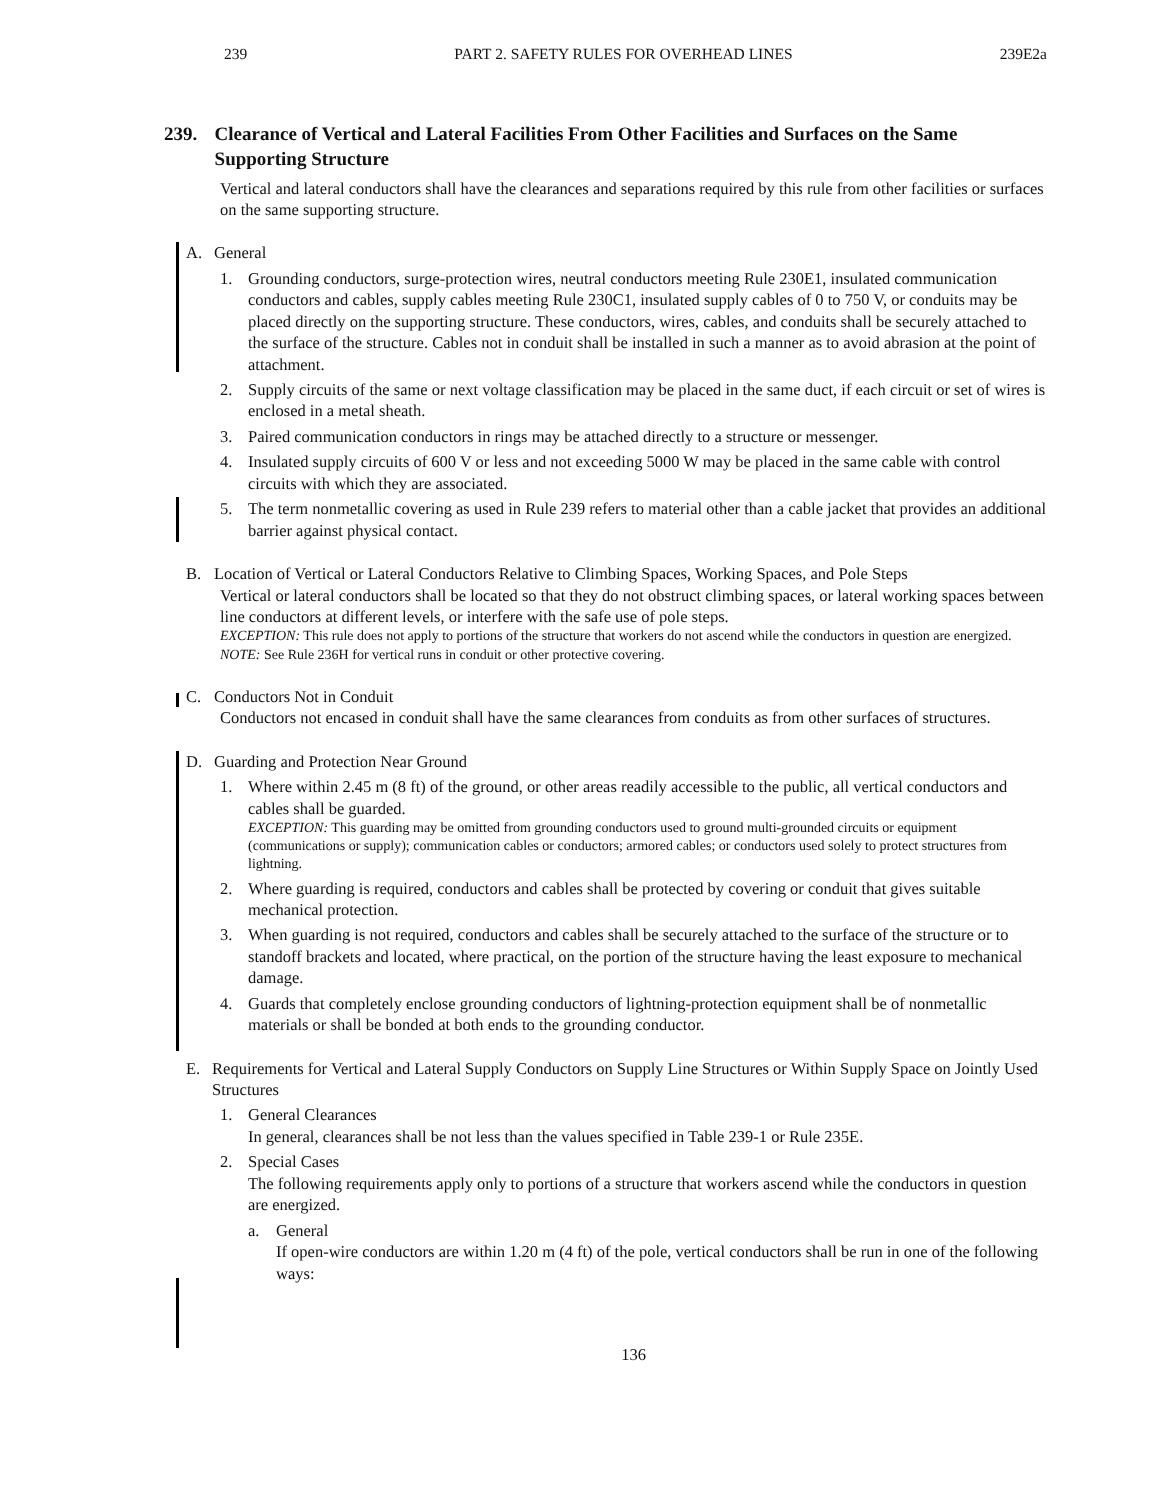239 PART 2. SAFETY RULES FOR OVERHEAD LINES 239E2a
239. Clearance of Vertical and Lateral Facilities From Other Facilities and Surfaces on the Same Supporting Structure
Vertical and lateral conductors shall have the clearances and separations required by this rule from other facilities or surfaces on the same supporting structure.
A. General
1. Grounding conductors, surge-protection wires, neutral conductors meeting Rule 230E1, insulated communication conductors and cables, supply cables meeting Rule 230C1, insulated supply cables of 0 to 750 V, or conduits may be placed directly on the supporting structure. These conductors, wires, cables, and conduits shall be securely attached to the surface of the structure. Cables not in conduit shall be installed in such a manner as to avoid abrasion at the point of attachment.
2. Supply circuits of the same or next voltage classification may be placed in the same duct, if each circuit or set of wires is enclosed in a metal sheath.
3. Paired communication conductors in rings may be attached directly to a structure or messenger.
4. Insulated supply circuits of 600 V or less and not exceeding 5000 W may be placed in the same cable with control circuits with which they are associated.
5. The term nonmetallic covering as used in Rule 239 refers to material other than a cable jacket that provides an additional barrier against physical contact.
B. Location of Vertical or Lateral Conductors Relative to Climbing Spaces, Working Spaces, and Pole Steps
Vertical or lateral conductors shall be located so that they do not obstruct climbing spaces, or lateral working spaces between line conductors at different levels, or interfere with the safe use of pole steps.
EXCEPTION: This rule does not apply to portions of the structure that workers do not ascend while the conductors in question are energized.
NOTE: See Rule 236H for vertical runs in conduit or other protective covering.
C. Conductors Not in Conduit
Conductors not encased in conduit shall have the same clearances from conduits as from other surfaces of structures.
D. Guarding and Protection Near Ground
1. Where within 2.45 m (8 ft) of the ground, or other areas readily accessible to the public, all vertical conductors and cables shall be guarded.
EXCEPTION: This guarding may be omitted from grounding conductors used to ground multi-grounded circuits or equipment (communications or supply); communication cables or conductors; armored cables; or conductors used solely to protect structures from lightning.
2. Where guarding is required, conductors and cables shall be protected by covering or conduit that gives suitable mechanical protection.
3. When guarding is not required, conductors and cables shall be securely attached to the surface of the structure or to standoff brackets and located, where practical, on the portion of the structure having the least exposure to mechanical damage.
4. Guards that completely enclose grounding conductors of lightning-protection equipment shall be of nonmetallic materials or shall be bonded at both ends to the grounding conductor.
E. Requirements for Vertical and Lateral Supply Conductors on Supply Line Structures or Within Supply Space on Jointly Used Structures
1. General Clearances
In general, clearances shall be not less than the values specified in Table 239-1 or Rule 235E.
2. Special Cases
The following requirements apply only to portions of a structure that workers ascend while the conductors in question are energized.
a. General
If open-wire conductors are within 1.20 m (4 ft) of the pole, vertical conductors shall be run in one of the following ways:
136